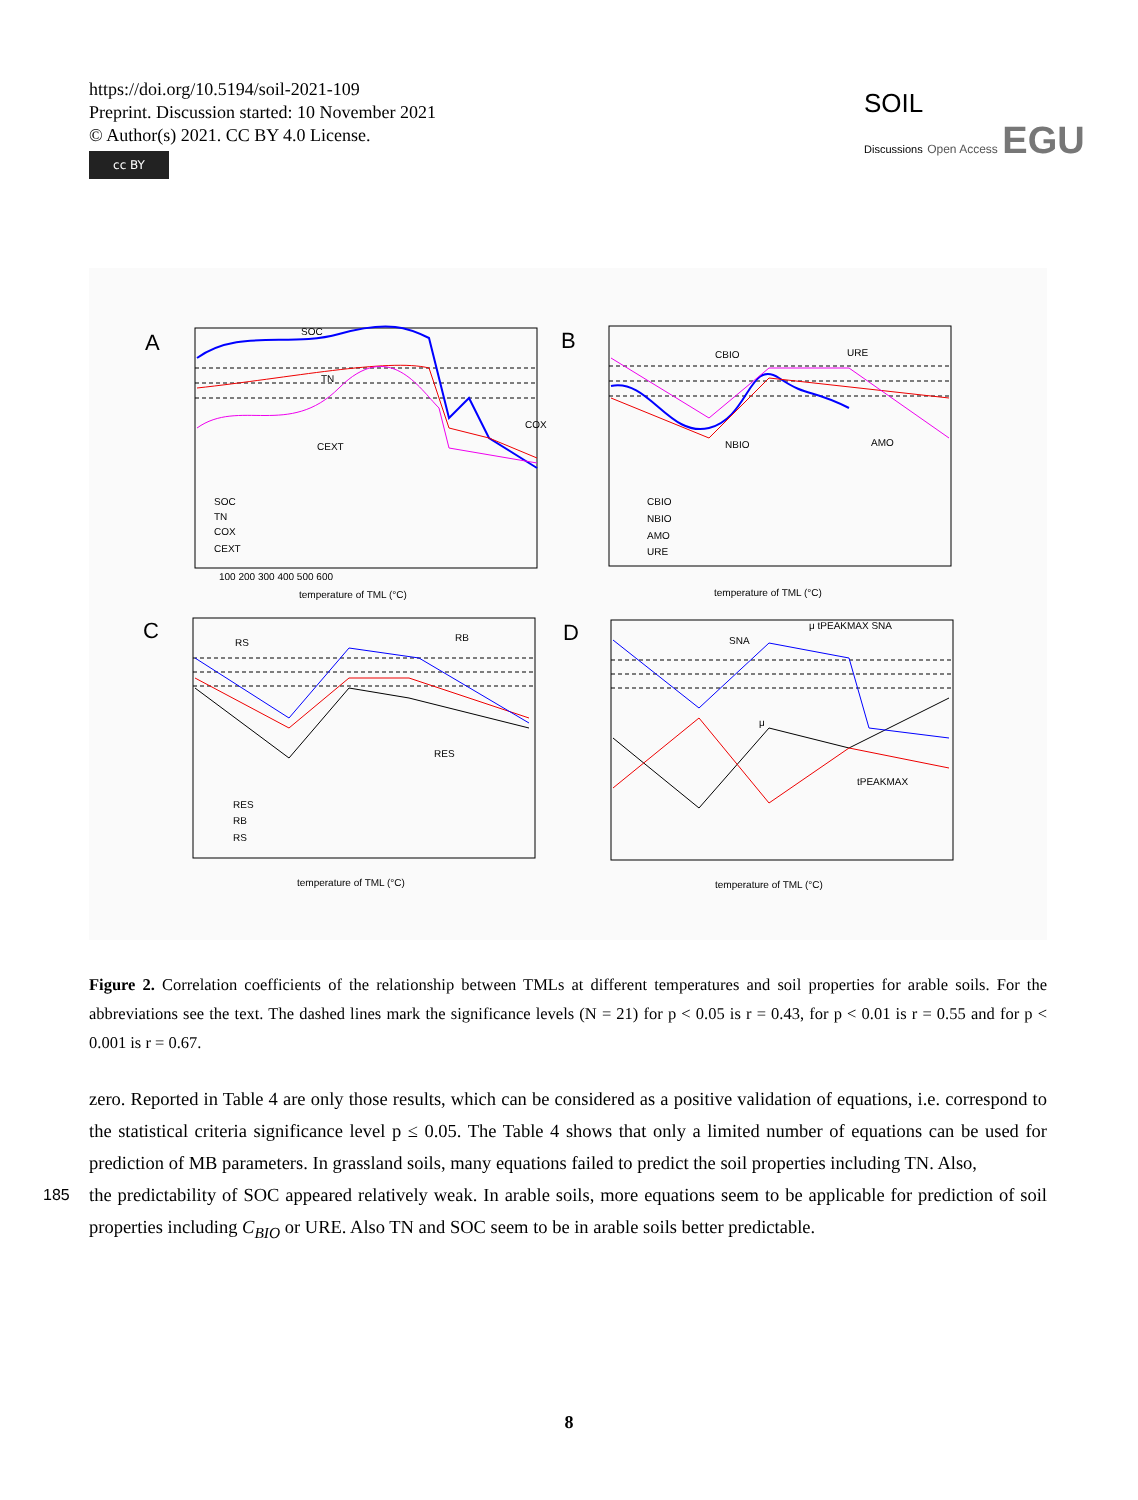https://doi.org/10.5194/soil-2021-109
Preprint. Discussion started: 10 November 2021
© Author(s) 2021. CC BY 4.0 License.
cc BY
SOIL
Discussions Open Access EGU
A
B
C
D
SOC
TN
COX
CEXT
SOC
TN
COX
CEXT
CBIO
URE
NBIO
AMO
CBIO
NBIO
AMO
URE
RS
RB
RES
RES
RB
RS
SNA
μ
tPEAKMAX
μ tPEAKMAX SNA
temperature of TML (°C)
temperature of TML (°C)
temperature of TML (°C)
temperature of TML (°C)
100 200 300 400 500 600
Figure 2. Correlation coefficients of the relationship between TMLs at different temperatures and soil properties for arable soils. For the abbreviations see the text. The dashed lines mark the significance levels (N = 21) for p < 0.05 is r = 0.43, for p < 0.01 is r = 0.55 and for p < 0.001 is r = 0.67.
zero. Reported in Table 4 are only those results, which can be considered as a positive validation of equations, i.e. correspond to the statistical criteria significance level p ≤ 0.05. The Table 4 shows that only a limited number of equations can be used for prediction of MB parameters. In grassland soils, many equations failed to predict the soil properties including TN. Also,
185 the predictability of SOC appeared relatively weak. In arable soils, more equations seem to be applicable for prediction of soil properties including C<sub>BIO</sub> or URE. Also TN and SOC seem to be in arable soils better predictable.
8